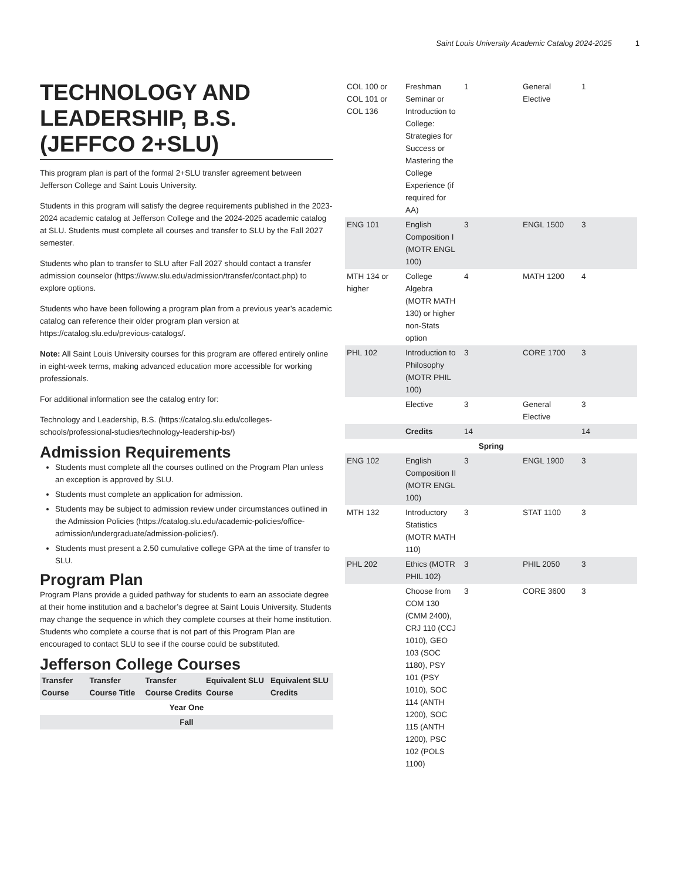Saint Louis University Academic Catalog 2024-2025 1
TECHNOLOGY AND LEADERSHIP, B.S. (JEFFCO 2+SLU)
This program plan is part of the formal 2+SLU transfer agreement between Jefferson College and Saint Louis University.
Students in this program will satisfy the degree requirements published in the 2023-2024 academic catalog at Jefferson College and the 2024-2025 academic catalog at SLU. Students must complete all courses and transfer to SLU by the Fall 2027 semester.
Students who plan to transfer to SLU after Fall 2027 should contact a transfer admission counselor (https://www.slu.edu/admission/transfer/contact.php) to explore options.
Students who have been following a program plan from a previous year’s academic catalog can reference their older program plan version at https://catalog.slu.edu/previous-catalogs/.
Note: All Saint Louis University courses for this program are offered entirely online in eight-week terms, making advanced education more accessible for working professionals.
For additional information see the catalog entry for:
Technology and Leadership, B.S. (https://catalog.slu.edu/colleges-schools/professional-studies/technology-leadership-bs/)
Admission Requirements
Students must complete all the courses outlined on the Program Plan unless an exception is approved by SLU.
Students must complete an application for admission.
Students may be subject to admission review under circumstances outlined in the Admission Policies (https://catalog.slu.edu/academic-policies/office-admission/undergraduate/admission-policies/).
Students must present a 2.50 cumulative college GPA at the time of transfer to SLU.
Program Plan
Program Plans provide a guided pathway for students to earn an associate degree at their home institution and a bachelor’s degree at Saint Louis University. Students may change the sequence in which they complete courses at their home institution. Students who complete a course that is not part of this Program Plan are encouraged to contact SLU to see if the course could be substituted.
Jefferson College Courses
| Transfer Course | Transfer Course Title | Transfer Course Credits | Equivalent SLU Course | Equivalent SLU Credits |
| --- | --- | --- | --- | --- |
| Year One | | | | |
| Fall | | | | |
| COL 100 or COL 101 or COL 136 | Freshman Seminar or Introduction to College: Strategies for Success or Mastering the College Experience (if required for AA) | 1 | General Elective | 1 |
| ENG 101 | English Composition I (MOTR ENGL 100) | 3 | ENGL 1500 | 3 |
| MTH 134 or higher | College Algebra (MOTR MATH 130) or higher non-Stats option | 4 | MATH 1200 | 4 |
| PHL 102 | Introduction to Philosophy (MOTR PHIL 100) | 3 | CORE 1700 | 3 |
| | Elective | 3 | General Elective | 3 |
| | Credits | 14 | | 14 |
| Spring | | | | |
| ENG 102 | English Composition II (MOTR ENGL 100) | 3 | ENGL 1900 | 3 |
| MTH 132 | Introductory Statistics (MOTR MATH 110) | 3 | STAT 1100 | 3 |
| PHL 202 | Ethics (MOTR PHIL 102) | 3 | PHIL 2050 | 3 |
| | Choose from COM 130 (CMM 2400), CRJ 110 (CCJ 1010), GEO 103 (SOC 1180), PSY 101 (PSY 1010), SOC 114 (ANTH 1200), SOC 115 (ANTH 1200), PSC 102 (POLS 1100) | 3 | CORE 3600 | 3 |